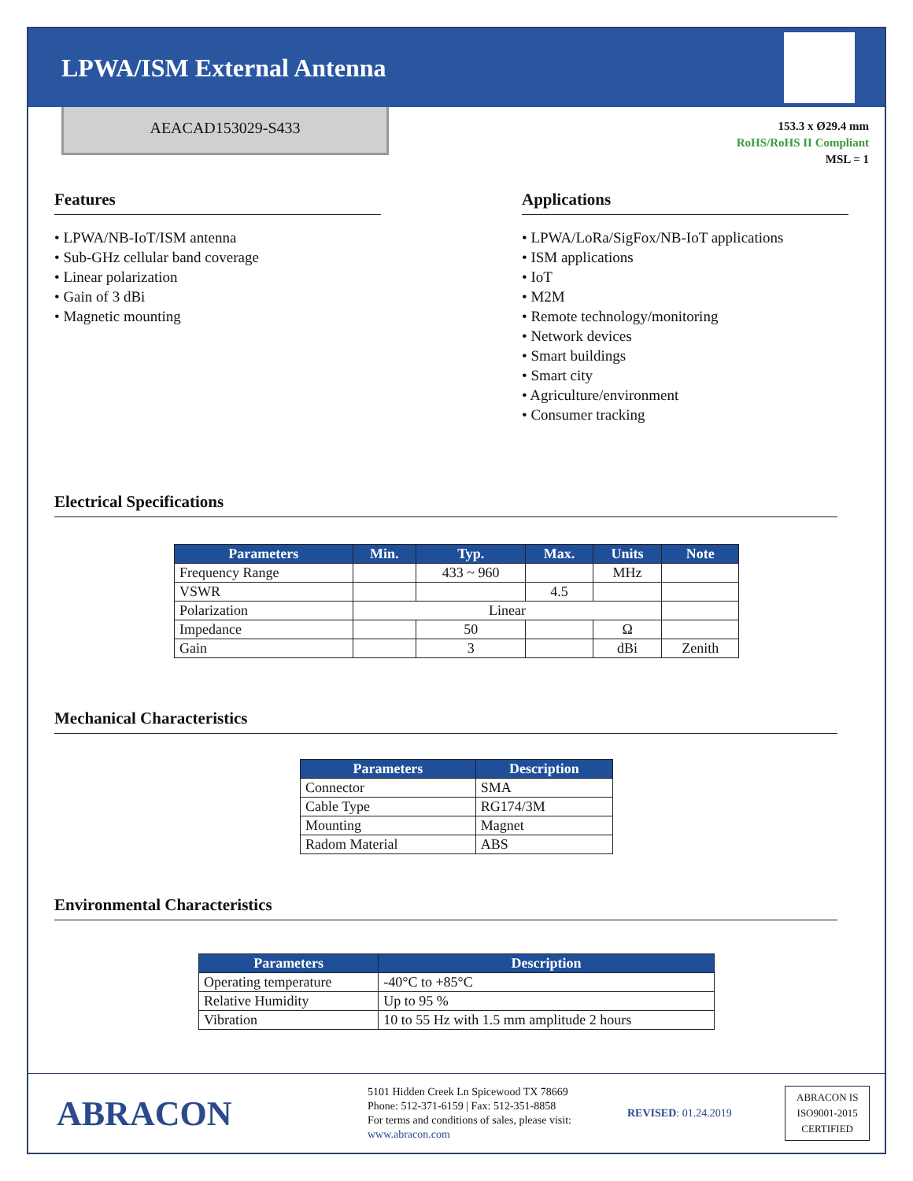LPWA/ISM External Antenna
AEACAD153029-S433
153.3 x Ø29.4 mm
RoHS/RoHS II Compliant
MSL = 1
Features
• LPWA/NB-IoT/ISM antenna
• Sub-GHz cellular band coverage
• Linear polarization
• Gain of 3 dBi
• Magnetic mounting
Applications
• LPWA/LoRa/SigFox/NB-IoT applications
• ISM applications
• IoT
• M2M
• Remote technology/monitoring
• Network devices
• Smart buildings
• Smart city
• Agriculture/environment
• Consumer tracking
Electrical Specifications
| Parameters | Min. | Typ. | Max. | Units | Note |
| --- | --- | --- | --- | --- | --- |
| Frequency Range | | 433 ~ 960 | | MHz | |
| VSWR | | | 4.5 | | |
| Polarization | Linear | | | | |
| Impedance | | 50 | | Ω | |
| Gain | | 3 | | dBi | Zenith |
Mechanical Characteristics
| Parameters | Description |
| --- | --- |
| Connector | SMA |
| Cable Type | RG174/3M |
| Mounting | Magnet |
| Radom Material | ABS |
Environmental Characteristics
| Parameters | Description |
| --- | --- |
| Operating temperature | -40°C to +85°C |
| Relative Humidity | Up to 95 % |
| Vibration | 10 to 55 Hz with 1.5 mm amplitude 2 hours |
ABRACON
5101 Hidden Creek Ln Spicewood TX 78669
Phone: 512-371-6159 | Fax: 512-351-8858
For terms and conditions of sales, please visit:
www.abracon.com
REVISED: 01.24.2019
ABRACON IS
ISO9001-2015
CERTIFIED